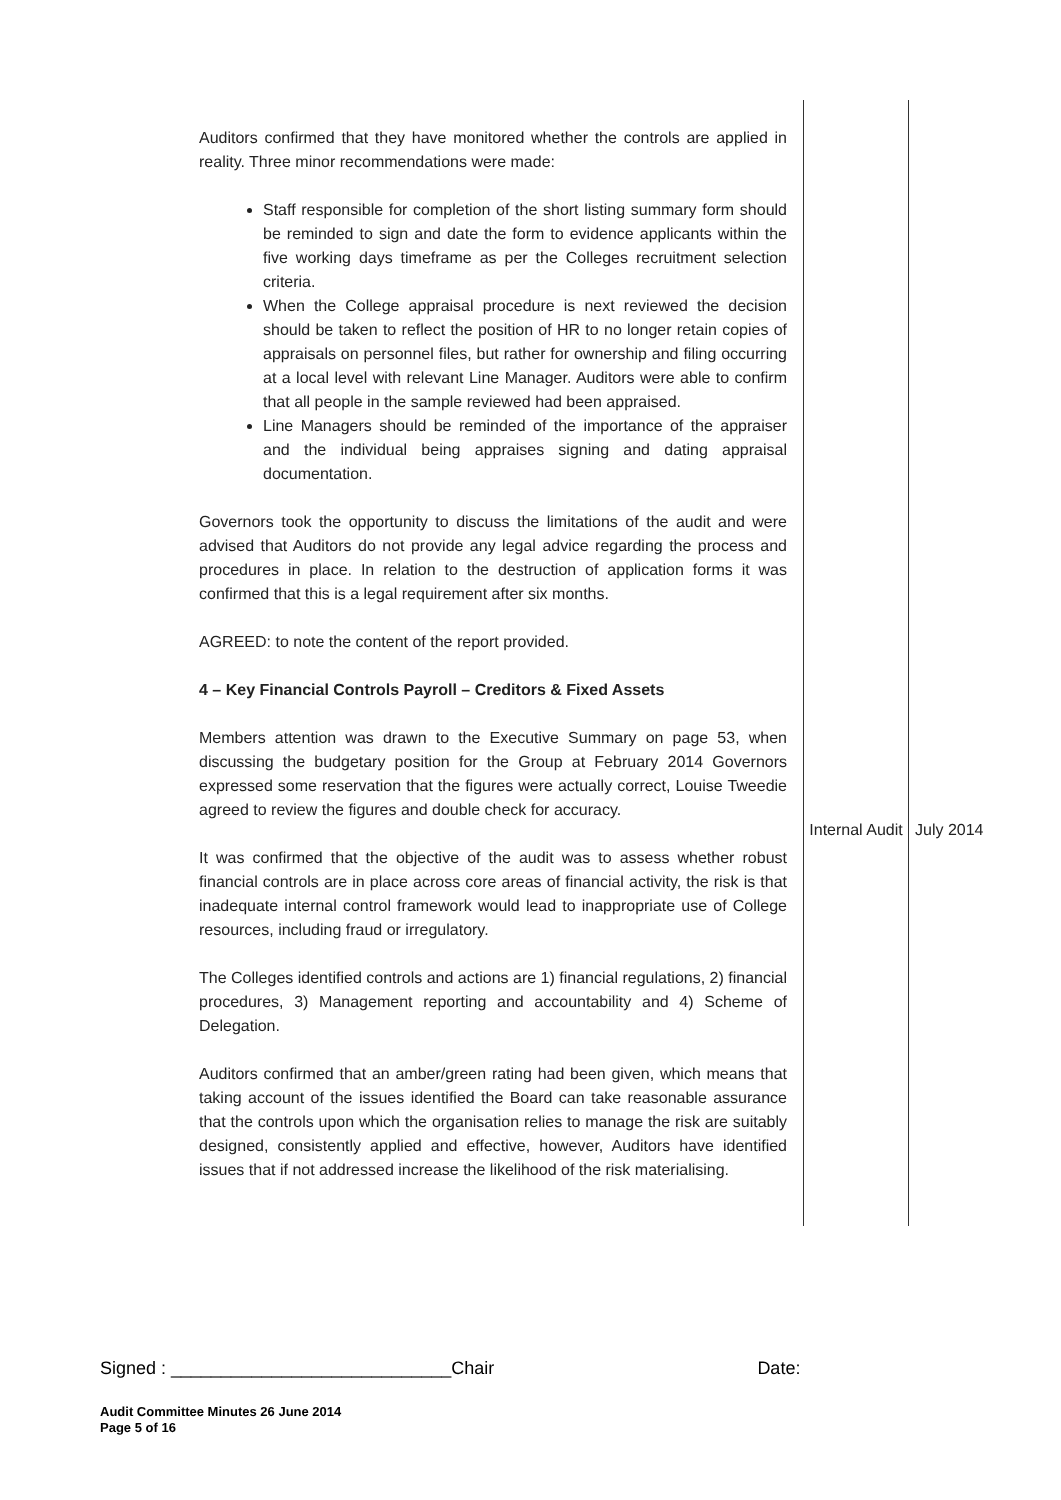| Auditors confirmed that they have monitored whether the controls are applied in reality. Three minor recommendations were made: Staff responsible for completion of the short listing summary form should be reminded to sign and date the form to evidence applicants within the five working days timeframe as per the Colleges recruitment selection criteria. When the College appraisal procedure is next reviewed the decision should be taken to reflect the position of HR to no longer retain copies of appraisals on personnel files, but rather for ownership and filing occurring at a local level with relevant Line Manager. Auditors were able to confirm that all people in the sample reviewed had been appraised. Line Managers should be reminded of the importance of the appraiser and the individual being appraises signing and dating appraisal documentation. Governors took the opportunity to discuss the limitations of the audit and were advised that Auditors do not provide any legal advice regarding the process and procedures in place. In relation to the destruction of application forms it was confirmed that this is a legal requirement after six months. AGREED: to note the content of the report provided. 4 – Key Financial Controls Payroll – Creditors & Fixed Assets Members attention was drawn to the Executive Summary on page 53, when discussing the budgetary position for the Group at February 2014 Governors expressed some reservation that the figures were actually correct, Louise Tweedie agreed to review the figures and double check for accuracy. It was confirmed that the objective of the audit was to assess whether robust financial controls are in place across core areas of financial activity, the risk is that inadequate internal control framework would lead to inappropriate use of College resources, including fraud or irregulatory. The Colleges identified controls and actions are 1) financial regulations, 2) financial procedures, 3) Management reporting and accountability and 4) Scheme of Delegation. Auditors confirmed that an amber/green rating had been given, which means that taking account of the issues identified the Board can take reasonable assurance that the controls upon which the organisation relies to manage the risk are suitably designed, consistently applied and effective, however, Auditors have identified issues that if not addressed increase the likelihood of the risk materialising. | Internal Audit | July 2014 |
Signed : ____________________________Chair Date:
Audit Committee Minutes 26 June 2014
Page 5 of 16